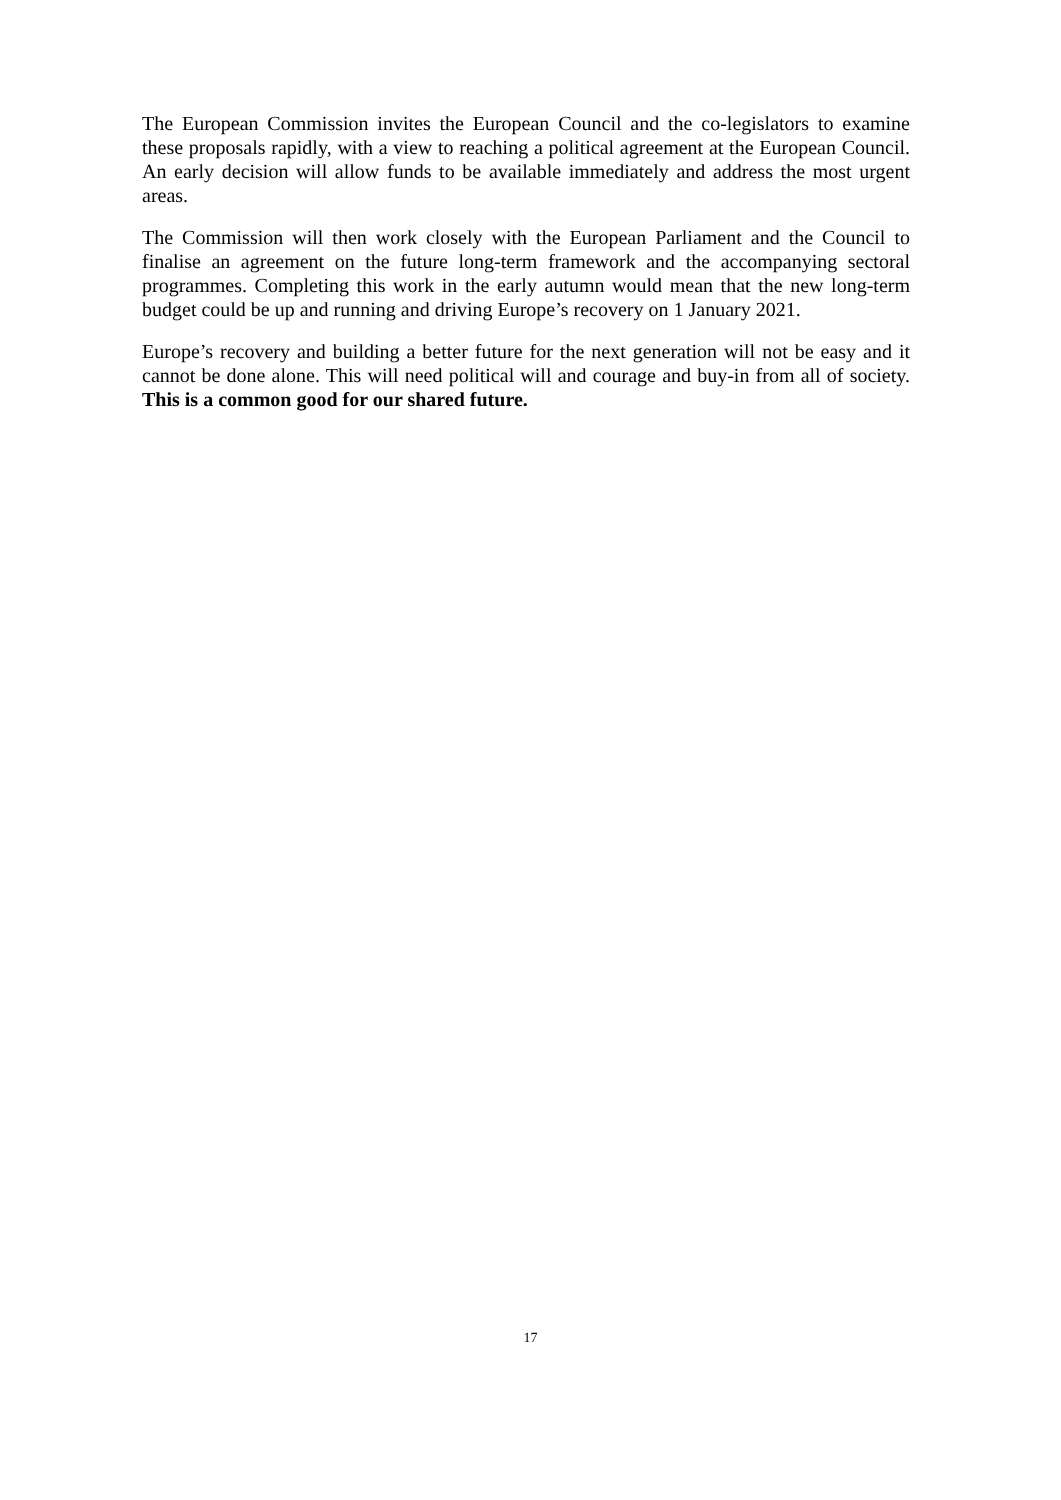The European Commission invites the European Council and the co-legislators to examine these proposals rapidly, with a view to reaching a political agreement at the European Council. An early decision will allow funds to be available immediately and address the most urgent areas.
The Commission will then work closely with the European Parliament and the Council to finalise an agreement on the future long-term framework and the accompanying sectoral programmes. Completing this work in the early autumn would mean that the new long-term budget could be up and running and driving Europe’s recovery on 1 January 2021.
Europe’s recovery and building a better future for the next generation will not be easy and it cannot be done alone. This will need political will and courage and buy-in from all of society. This is a common good for our shared future.
17